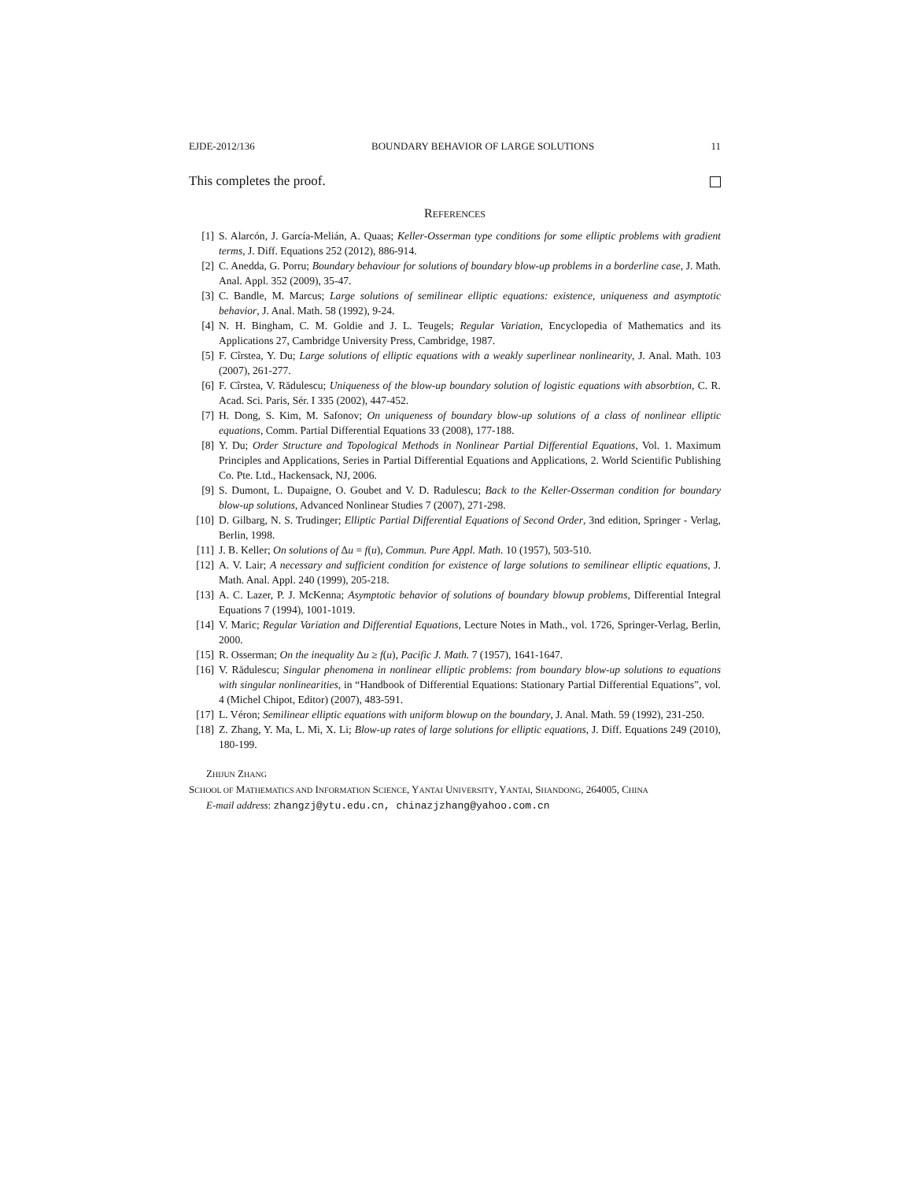EJDE-2012/136 BOUNDARY BEHAVIOR OF LARGE SOLUTIONS 11
This completes the proof.
REFERENCES
[1] S. Alarcón, J. García-Melián, A. Quaas; Keller-Osserman type conditions for some elliptic problems with gradient terms, J. Diff. Equations 252 (2012), 886-914.
[2] C. Anedda, G. Porru; Boundary behaviour for solutions of boundary blow-up problems in a borderline case, J. Math. Anal. Appl. 352 (2009), 35-47.
[3] C. Bandle, M. Marcus; Large solutions of semilinear elliptic equations: existence, uniqueness and asymptotic behavior, J. Anal. Math. 58 (1992), 9-24.
[4] N. H. Bingham, C. M. Goldie and J. L. Teugels; Regular Variation, Encyclopedia of Mathematics and its Applications 27, Cambridge University Press, Cambridge, 1987.
[5] F. Cîrstea, Y. Du; Large solutions of elliptic equations with a weakly superlinear nonlinearity, J. Anal. Math. 103 (2007), 261-277.
[6] F. Cîrstea, V. Rădulescu; Uniqueness of the blow-up boundary solution of logistic equations with absorbtion, C. R. Acad. Sci. Paris, Sér. I 335 (2002), 447-452.
[7] H. Dong, S. Kim, M. Safonov; On uniqueness of boundary blow-up solutions of a class of nonlinear elliptic equations, Comm. Partial Differential Equations 33 (2008), 177-188.
[8] Y. Du; Order Structure and Topological Methods in Nonlinear Partial Differential Equations, Vol. 1. Maximum Principles and Applications, Series in Partial Differential Equations and Applications, 2. World Scientific Publishing Co. Pte. Ltd., Hackensack, NJ, 2006.
[9] S. Dumont, L. Dupaigne, O. Goubet and V. D. Radulescu; Back to the Keller-Osserman condition for boundary blow-up solutions, Advanced Nonlinear Studies 7 (2007), 271-298.
[10] D. Gilbarg, N. S. Trudinger; Elliptic Partial Differential Equations of Second Order, 3nd edition, Springer - Verlag, Berlin, 1998.
[11] J. B. Keller; On solutions of Δu = f(u), Commun. Pure Appl. Math. 10 (1957), 503-510.
[12] A. V. Lair; A necessary and sufficient condition for existence of large solutions to semilinear elliptic equations, J. Math. Anal. Appl. 240 (1999), 205-218.
[13] A. C. Lazer, P. J. McKenna; Asymptotic behavior of solutions of boundary blowup problems, Differential Integral Equations 7 (1994), 1001-1019.
[14] V. Maric; Regular Variation and Differential Equations, Lecture Notes in Math., vol. 1726, Springer-Verlag, Berlin, 2000.
[15] R. Osserman; On the inequality Δu ≥ f(u), Pacific J. Math. 7 (1957), 1641-1647.
[16] V. Rădulescu; Singular phenomena in nonlinear elliptic problems: from boundary blow-up solutions to equations with singular nonlinearities, in “Handbook of Differential Equations: Stationary Partial Differential Equations”, vol. 4 (Michel Chipot, Editor) (2007), 483-591.
[17] L. Véron; Semilinear elliptic equations with uniform blowup on the boundary, J. Anal. Math. 59 (1992), 231-250.
[18] Z. Zhang, Y. Ma, L. Mi, X. Li; Blow-up rates of large solutions for elliptic equations, J. Diff. Equations 249 (2010), 180-199.
ZHIJUN ZHANG
SCHOOL OF MATHEMATICS AND INFORMATION SCIENCE, YANTAI UNIVERSITY, YANTAI, SHANDONG, 264005, CHINA
E-mail address: zhangzj@ytu.edu.cn, chinazjzhang@yahoo.com.cn